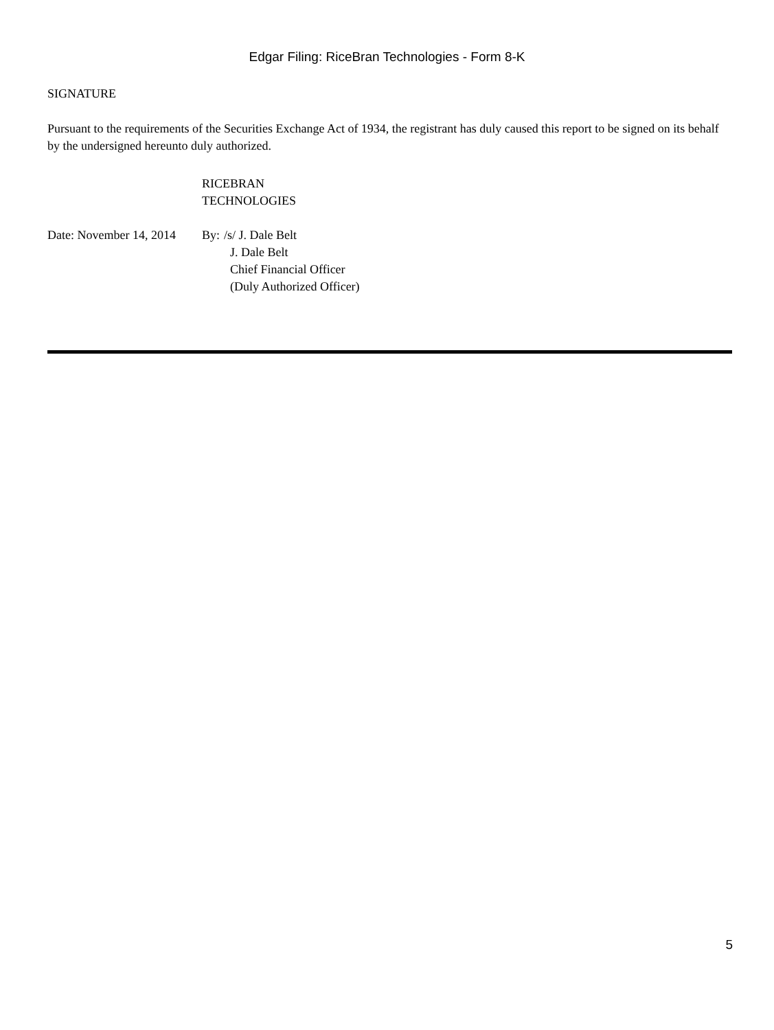Edgar Filing: RiceBran Technologies - Form 8-K
SIGNATURE
Pursuant to the requirements of the Securities Exchange Act of 1934, the registrant has duly caused this report to be signed on its behalf by the undersigned hereunto duly authorized.
| | RICEBRAN TECHNOLOGIES | |
| Date: November 14, 2014 | By: | /s/ J. Dale Belt |
| | | J. Dale Belt Chief Financial Officer (Duly Authorized Officer) |
5